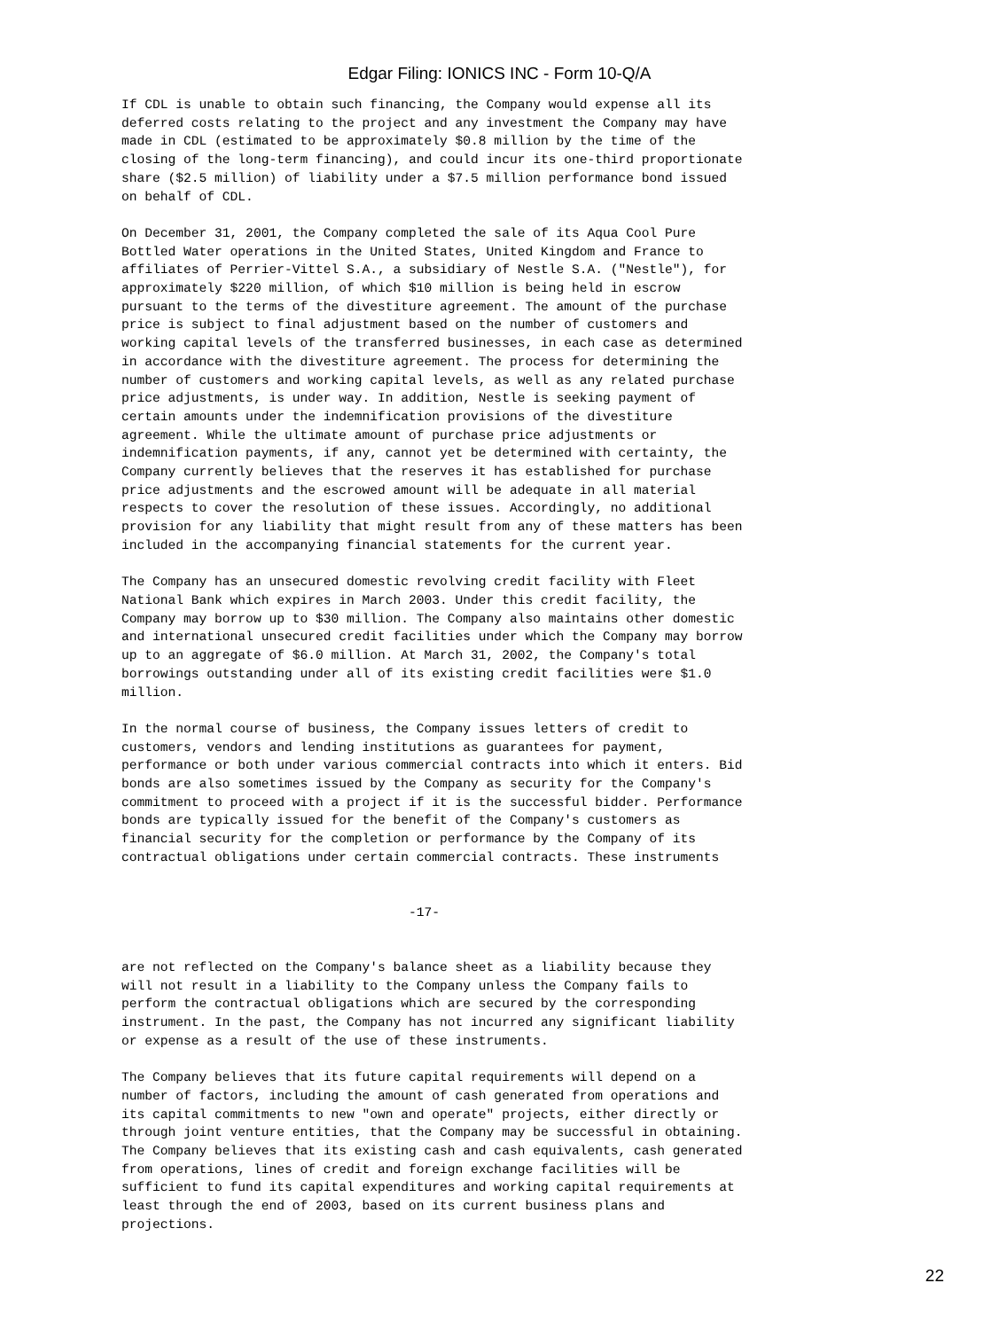Edgar Filing: IONICS INC - Form 10-Q/A
If CDL is unable to obtain such financing, the Company would expense all its
deferred costs relating to the project and any investment the Company may have
made in CDL (estimated to be approximately $0.8 million by the time of the
closing of the long-term financing), and could incur its one-third proportionate
share ($2.5 million) of liability under a $7.5 million performance bond issued
on behalf of CDL.

On December 31, 2001, the Company completed the sale of its Aqua Cool Pure
Bottled Water operations in the United States, United Kingdom and France to
affiliates of Perrier-Vittel S.A., a subsidiary of Nestle S.A. ("Nestle"), for
approximately $220 million, of which $10 million is being held in escrow
pursuant to the terms of the divestiture agreement. The amount of the purchase
price is subject to final adjustment based on the number of customers and
working capital levels of the transferred businesses, in each case as determined
in accordance with the divestiture agreement. The process for determining the
number of customers and working capital levels, as well as any related purchase
price adjustments, is under way. In addition, Nestle is seeking payment of
certain amounts under the indemnification provisions of the divestiture
agreement. While the ultimate amount of purchase price adjustments or
indemnification payments, if any, cannot yet be determined with certainty, the
Company currently believes that the reserves it has established for purchase
price adjustments and the escrowed amount will be adequate in all material
respects to cover the resolution of these issues. Accordingly, no additional
provision for any liability that might result from any of these matters has been
included in the accompanying financial statements for the current year.

The Company has an unsecured domestic revolving credit facility with Fleet
National Bank which expires in March 2003. Under this credit facility, the
Company may borrow up to $30 million. The Company also maintains other domestic
and international unsecured credit facilities under which the Company may borrow
up to an aggregate of $6.0 million. At March 31, 2002, the Company's total
borrowings outstanding under all of its existing credit facilities were $1.0
million.

In the normal course of business, the Company issues letters of credit to
customers, vendors and lending institutions as guarantees for payment,
performance or both under various commercial contracts into which it enters. Bid
bonds are also sometimes issued by the Company as security for the Company's
commitment to proceed with a project if it is the successful bidder. Performance
bonds are typically issued for the benefit of the Company's customers as
financial security for the completion or performance by the Company of its
contractual obligations under certain commercial contracts. These instruments


                                     -17-


are not reflected on the Company's balance sheet as a liability because they
will not result in a liability to the Company unless the Company fails to
perform the contractual obligations which are secured by the corresponding
instrument. In the past, the Company has not incurred any significant liability
or expense as a result of the use of these instruments.

The Company believes that its future capital requirements will depend on a
number of factors, including the amount of cash generated from operations and
its capital commitments to new "own and operate" projects, either directly or
through joint venture entities, that the Company may be successful in obtaining.
The Company believes that its existing cash and cash equivalents, cash generated
from operations, lines of credit and foreign exchange facilities will be
sufficient to fund its capital expenditures and working capital requirements at
least through the end of 2003, based on its current business plans and
projections.
22